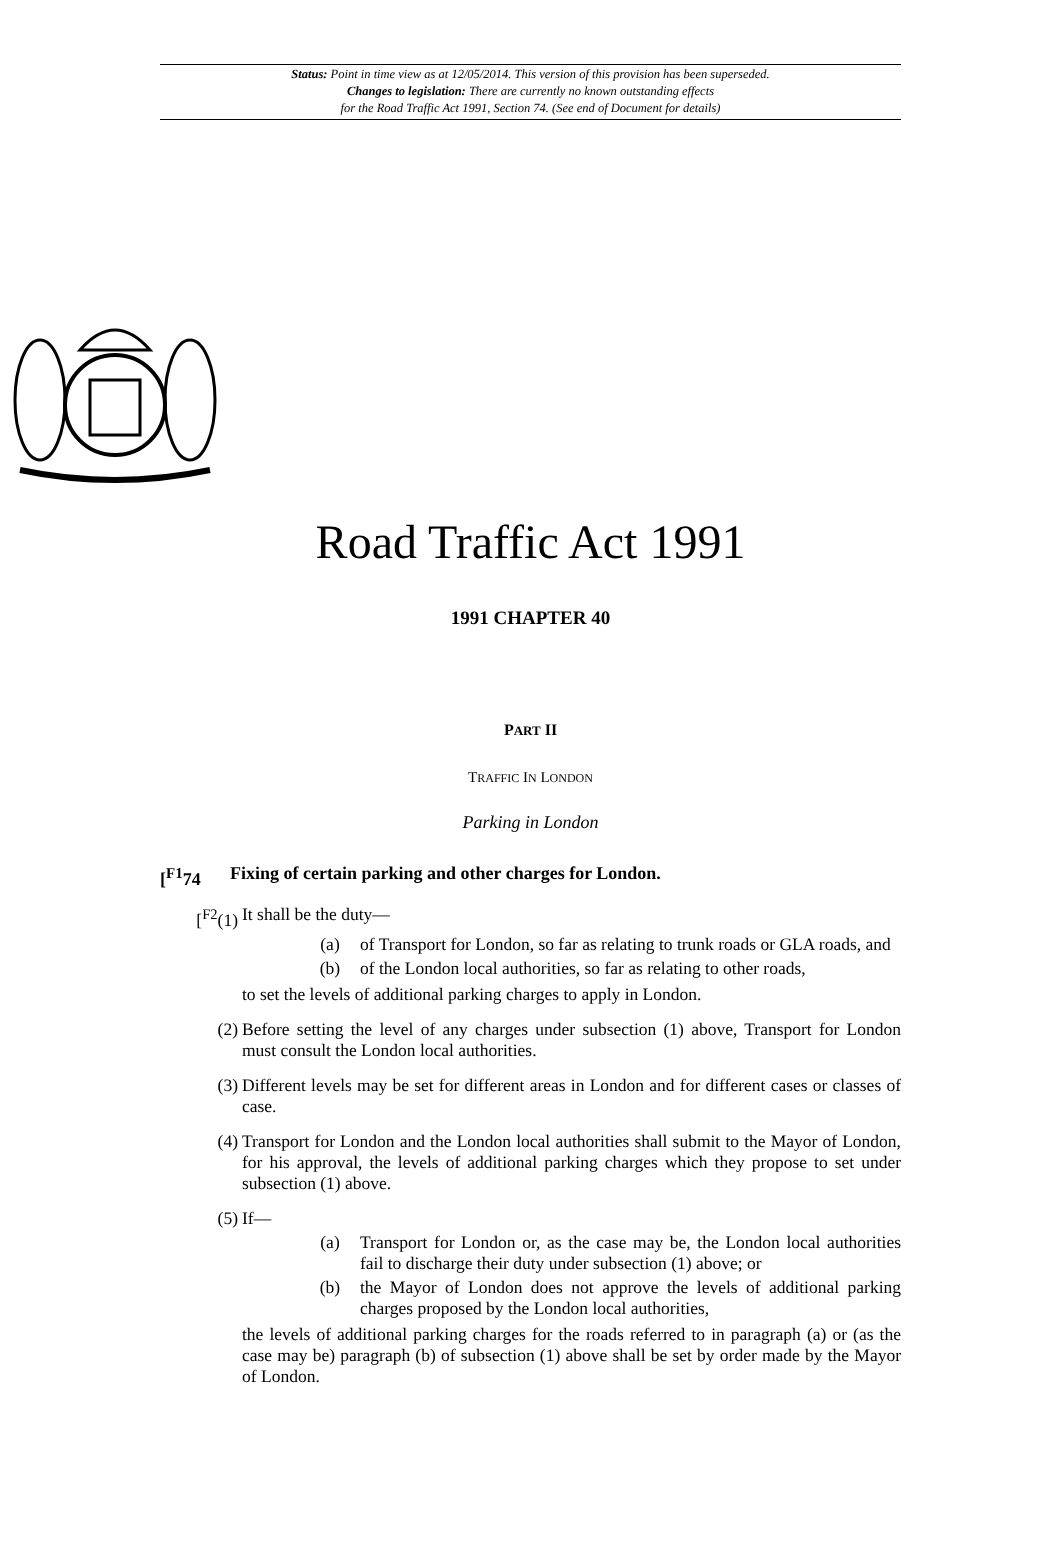Status: Point in time view as at 12/05/2014. This version of this provision has been superseded.
Changes to legislation: There are currently no known outstanding effects
for the Road Traffic Act 1991, Section 74. (See end of Document for details)
Road Traffic Act 1991
1991 CHAPTER 40
PART II
TRAFFIC IN LONDON
Parking in London
[<sup>F1</sup>74 Fixing of certain parking and other charges for London.
[<sup>F2</sup>(1) It shall be the duty—
(a) of Transport for London, so far as relating to trunk roads or GLA roads, and
(b) of the London local authorities, so far as relating to other roads,
to set the levels of additional parking charges to apply in London.
(2) Before setting the level of any charges under subsection (1) above, Transport for London must consult the London local authorities.
(3) Different levels may be set for different areas in London and for different cases or classes of case.
(4) Transport for London and the London local authorities shall submit to the Mayor of London, for his approval, the levels of additional parking charges which they propose to set under subsection (1) above.
(5) If—
(a) Transport for London or, as the case may be, the London local authorities fail to discharge their duty under subsection (1) above; or
(b) the Mayor of London does not approve the levels of additional parking charges proposed by the London local authorities,
the levels of additional parking charges for the roads referred to in paragraph (a) or (as the case may be) paragraph (b) of subsection (1) above shall be set by order made by the Mayor of London.